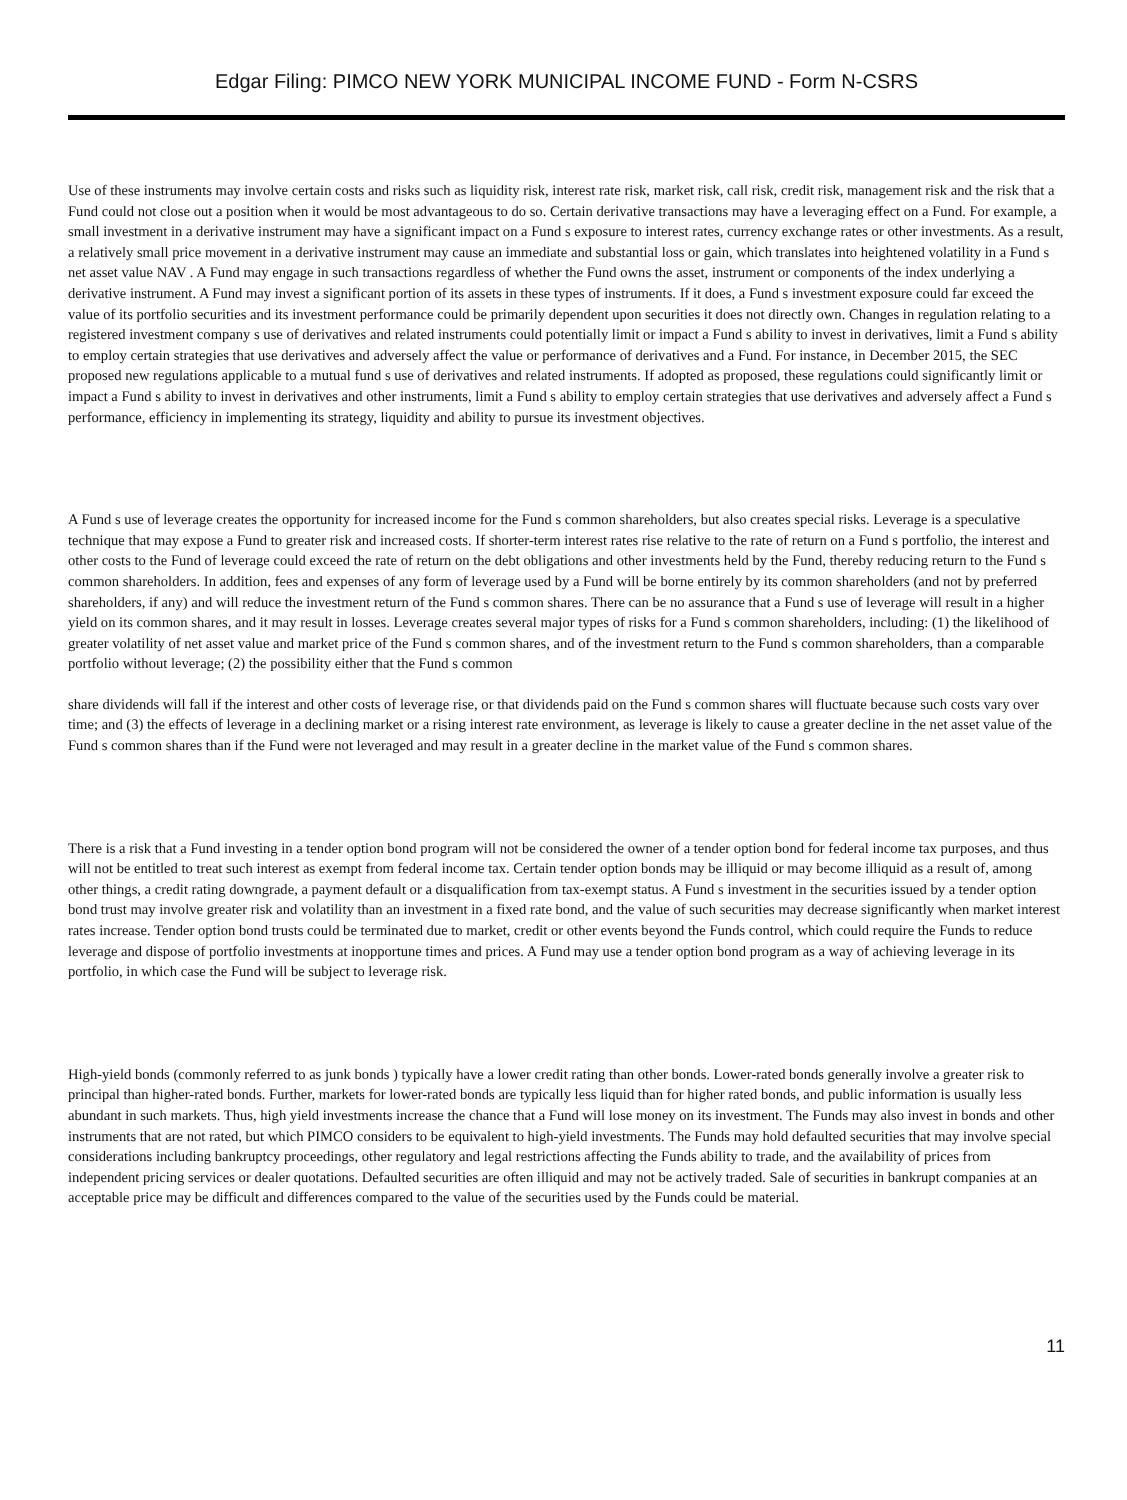Edgar Filing: PIMCO NEW YORK MUNICIPAL INCOME FUND - Form N-CSRS
Use of these instruments may involve certain costs and risks such as liquidity risk, interest rate risk, market risk, call risk, credit risk, management risk and the risk that a Fund could not close out a position when it would be most advantageous to do so. Certain derivative transactions may have a leveraging effect on a Fund. For example, a small investment in a derivative instrument may have a significant impact on a Fund s exposure to interest rates, currency exchange rates or other investments. As a result, a relatively small price movement in a derivative instrument may cause an immediate and substantial loss or gain, which translates into heightened volatility in a Fund s net asset value NAV . A Fund may engage in such transactions regardless of whether the Fund owns the asset, instrument or components of the index underlying a derivative instrument. A Fund may invest a significant portion of its assets in these types of instruments. If it does, a Fund s investment exposure could far exceed the value of its portfolio securities and its investment performance could be primarily dependent upon securities it does not directly own. Changes in regulation relating to a registered investment company s use of derivatives and related instruments could potentially limit or impact a Fund s ability to invest in derivatives, limit a Fund s ability to employ certain strategies that use derivatives and adversely affect the value or performance of derivatives and a Fund. For instance, in December 2015, the SEC proposed new regulations applicable to a mutual fund s use of derivatives and related instruments. If adopted as proposed, these regulations could significantly limit or impact a Fund s ability to invest in derivatives and other instruments, limit a Fund s ability to employ certain strategies that use derivatives and adversely affect a Fund s performance, efficiency in implementing its strategy, liquidity and ability to pursue its investment objectives.
A Fund s use of leverage creates the opportunity for increased income for the Fund s common shareholders, but also creates special risks. Leverage is a speculative technique that may expose a Fund to greater risk and increased costs. If shorter-term interest rates rise relative to the rate of return on a Fund s portfolio, the interest and other costs to the Fund of leverage could exceed the rate of return on the debt obligations and other investments held by the Fund, thereby reducing return to the Fund s common shareholders. In addition, fees and expenses of any form of leverage used by a Fund will be borne entirely by its common shareholders (and not by preferred shareholders, if any) and will reduce the investment return of the Fund s common shares. There can be no assurance that a Fund s use of leverage will result in a higher yield on its common shares, and it may result in losses. Leverage creates several major types of risks for a Fund s common shareholders, including: (1) the likelihood of greater volatility of net asset value and market price of the Fund s common shares, and of the investment return to the Fund s common shareholders, than a comparable portfolio without leverage; (2) the possibility either that the Fund s common
share dividends will fall if the interest and other costs of leverage rise, or that dividends paid on the Fund s common shares will fluctuate because such costs vary over time; and (3) the effects of leverage in a declining market or a rising interest rate environment, as leverage is likely to cause a greater decline in the net asset value of the Fund s common shares than if the Fund were not leveraged and may result in a greater decline in the market value of the Fund s common shares.
There is a risk that a Fund investing in a tender option bond program will not be considered the owner of a tender option bond for federal income tax purposes, and thus will not be entitled to treat such interest as exempt from federal income tax. Certain tender option bonds may be illiquid or may become illiquid as a result of, among other things, a credit rating downgrade, a payment default or a disqualification from tax-exempt status. A Fund s investment in the securities issued by a tender option bond trust may involve greater risk and volatility than an investment in a fixed rate bond, and the value of such securities may decrease significantly when market interest rates increase. Tender option bond trusts could be terminated due to market, credit or other events beyond the Funds control, which could require the Funds to reduce leverage and dispose of portfolio investments at inopportune times and prices. A Fund may use a tender option bond program as a way of achieving leverage in its portfolio, in which case the Fund will be subject to leverage risk.
High-yield bonds (commonly referred to as junk bonds ) typically have a lower credit rating than other bonds. Lower-rated bonds generally involve a greater risk to principal than higher-rated bonds. Further, markets for lower-rated bonds are typically less liquid than for higher rated bonds, and public information is usually less abundant in such markets. Thus, high yield investments increase the chance that a Fund will lose money on its investment. The Funds may also invest in bonds and other instruments that are not rated, but which PIMCO considers to be equivalent to high-yield investments. The Funds may hold defaulted securities that may involve special considerations including bankruptcy proceedings, other regulatory and legal restrictions affecting the Funds ability to trade, and the availability of prices from independent pricing services or dealer quotations. Defaulted securities are often illiquid and may not be actively traded. Sale of securities in bankrupt companies at an acceptable price may be difficult and differences compared to the value of the securities used by the Funds could be material.
11